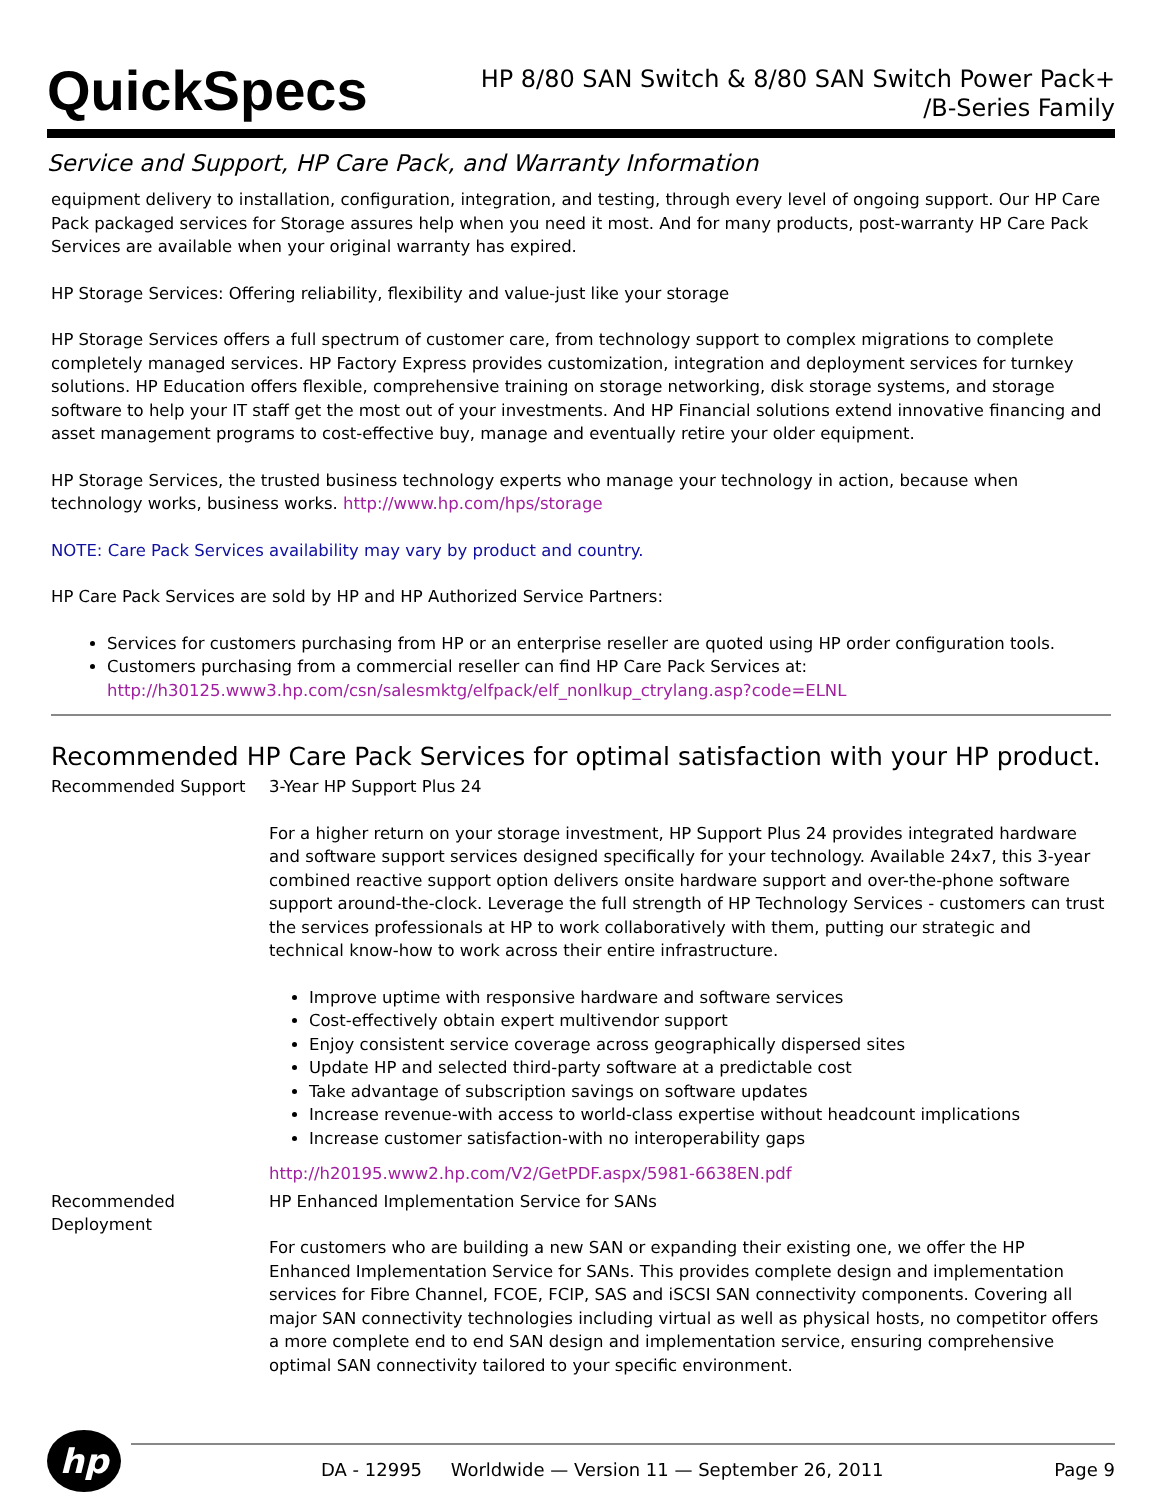QuickSpecs
HP 8/80 SAN Switch & 8/80 SAN Switch Power Pack+
/B-Series Family
Service and Support, HP Care Pack, and Warranty Information
equipment delivery to installation, configuration, integration, and testing, through every level of ongoing support. Our HP Care Pack packaged services for Storage assures help when you need it most. And for many products, post-warranty HP Care Pack Services are available when your original warranty has expired.
HP Storage Services: Offering reliability, flexibility and value-just like your storage
HP Storage Services offers a full spectrum of customer care, from technology support to complex migrations to complete completely managed services. HP Factory Express provides customization, integration and deployment services for turnkey solutions. HP Education offers flexible, comprehensive training on storage networking, disk storage systems, and storage software to help your IT staff get the most out of your investments. And HP Financial solutions extend innovative financing and asset management programs to cost-effective buy, manage and eventually retire your older equipment.
HP Storage Services, the trusted business technology experts who manage your technology in action, because when technology works, business works. http://www.hp.com/hps/storage
NOTE: Care Pack Services availability may vary by product and country.
HP Care Pack Services are sold by HP and HP Authorized Service Partners:
Services for customers purchasing from HP or an enterprise reseller are quoted using HP order configuration tools.
Customers purchasing from a commercial reseller can find HP Care Pack Services at:
http://h30125.www3.hp.com/csn/salesmktg/elfpack/elf_nonlkup_ctrylang.asp?code=ELNL
Recommended HP Care Pack Services for optimal satisfaction with your HP product.
Recommended Support 3-Year HP Support Plus 24
For a higher return on your storage investment, HP Support Plus 24 provides integrated hardware and software support services designed specifically for your technology. Available 24x7, this 3-year combined reactive support option delivers onsite hardware support and over-the-phone software support around-the-clock. Leverage the full strength of HP Technology Services - customers can trust the services professionals at HP to work collaboratively with them, putting our strategic and technical know-how to work across their entire infrastructure.
Improve uptime with responsive hardware and software services
Cost-effectively obtain expert multivendor support
Enjoy consistent service coverage across geographically dispersed sites
Update HP and selected third-party software at a predictable cost
Take advantage of subscription savings on software updates
Increase revenue-with access to world-class expertise without headcount implications
Increase customer satisfaction-with no interoperability gaps
http://h20195.www2.hp.com/V2/GetPDF.aspx/5981-6638EN.pdf
Recommended
Deployment
HP Enhanced Implementation Service for SANs
For customers who are building a new SAN or expanding their existing one, we offer the HP Enhanced Implementation Service for SANs. This provides complete design and implementation services for Fibre Channel, FCOE, FCIP, SAS and iSCSI SAN connectivity components. Covering all major SAN connectivity technologies including virtual as well as physical hosts, no competitor offers a more complete end to end SAN design and implementation service, ensuring comprehensive optimal SAN connectivity tailored to your specific environment.
hp
DA - 12995 Worldwide — Version 11 — September 26, 2011 Page 9